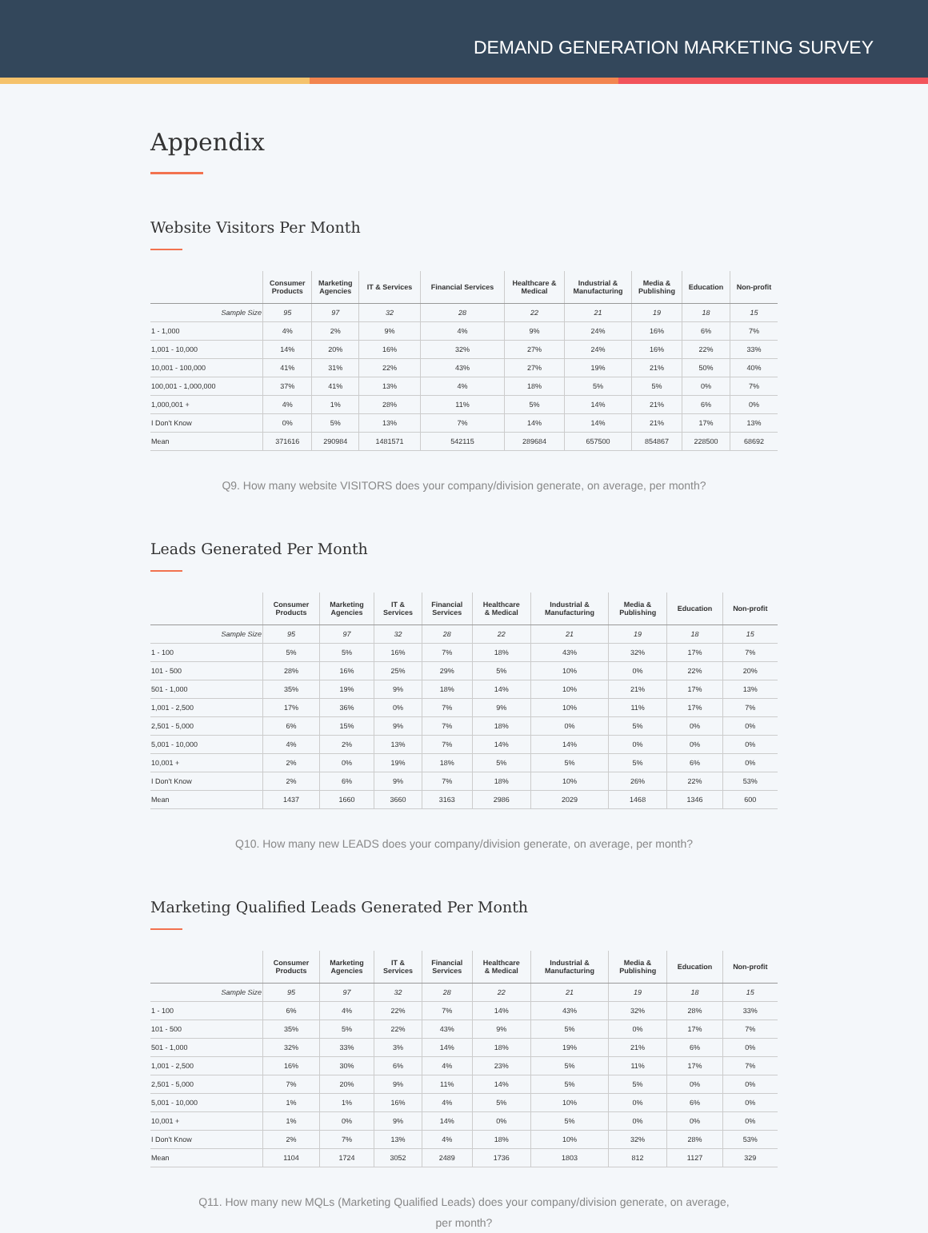DEMAND GENERATION MARKETING SURVEY
Appendix
Website Visitors Per Month
| | Consumer Products | Marketing Agencies | IT & Services | Financial Services | Healthcare & Medical | Industrial & Manufacturing | Media & Publishing | Education | Non-profit |
| --- | --- | --- | --- | --- | --- | --- | --- | --- | --- |
| Sample Size | 95 | 97 | 32 | 28 | 22 | 21 | 19 | 18 | 15 |
| 1 - 1,000 | 4% | 2% | 9% | 4% | 9% | 24% | 16% | 6% | 7% |
| 1,001 - 10,000 | 14% | 20% | 16% | 32% | 27% | 24% | 16% | 22% | 33% |
| 10,001 - 100,000 | 41% | 31% | 22% | 43% | 27% | 19% | 21% | 50% | 40% |
| 100,001 - 1,000,000 | 37% | 41% | 13% | 4% | 18% | 5% | 5% | 0% | 7% |
| 1,000,001 + | 4% | 1% | 28% | 11% | 5% | 14% | 21% | 6% | 0% |
| I Don't Know | 0% | 5% | 13% | 7% | 14% | 14% | 21% | 17% | 13% |
| Mean | 371616 | 290984 | 1481571 | 542115 | 289684 | 657500 | 854867 | 228500 | 68692 |
Q9. How many website VISITORS does your company/division generate, on average, per month?
Leads Generated Per Month
| | Consumer Products | Marketing Agencies | IT & Services | Financial Services | Healthcare & Medical | Industrial & Manufacturing | Media & Publishing | Education | Non-profit |
| --- | --- | --- | --- | --- | --- | --- | --- | --- | --- |
| Sample Size | 95 | 97 | 32 | 28 | 22 | 21 | 19 | 18 | 15 |
| 1 - 100 | 5% | 5% | 16% | 7% | 18% | 43% | 32% | 17% | 7% |
| 101 - 500 | 28% | 16% | 25% | 29% | 5% | 10% | 0% | 22% | 20% |
| 501 - 1,000 | 35% | 19% | 9% | 18% | 14% | 10% | 21% | 17% | 13% |
| 1,001 - 2,500 | 17% | 36% | 0% | 7% | 9% | 10% | 11% | 17% | 7% |
| 2,501 - 5,000 | 6% | 15% | 9% | 7% | 18% | 0% | 5% | 0% | 0% |
| 5,001 - 10,000 | 4% | 2% | 13% | 7% | 14% | 14% | 0% | 0% | 0% |
| 10,001 + | 2% | 0% | 19% | 18% | 5% | 5% | 5% | 6% | 0% |
| I Don't Know | 2% | 6% | 9% | 7% | 18% | 10% | 26% | 22% | 53% |
| Mean | 1437 | 1660 | 3660 | 3163 | 2986 | 2029 | 1468 | 1346 | 600 |
Q10. How many new LEADS does your company/division generate, on average, per month?
Marketing Qualified Leads Generated Per Month
| | Consumer Products | Marketing Agencies | IT & Services | Financial Services | Healthcare & Medical | Industrial & Manufacturing | Media & Publishing | Education | Non-profit |
| --- | --- | --- | --- | --- | --- | --- | --- | --- | --- |
| Sample Size | 95 | 97 | 32 | 28 | 22 | 21 | 19 | 18 | 15 |
| 1 - 100 | 6% | 4% | 22% | 7% | 14% | 43% | 32% | 28% | 33% |
| 101 - 500 | 35% | 5% | 22% | 43% | 9% | 5% | 0% | 17% | 7% |
| 501 - 1,000 | 32% | 33% | 3% | 14% | 18% | 19% | 21% | 6% | 0% |
| 1,001 - 2,500 | 16% | 30% | 6% | 4% | 23% | 5% | 11% | 17% | 7% |
| 2,501 - 5,000 | 7% | 20% | 9% | 11% | 14% | 5% | 5% | 0% | 0% |
| 5,001 - 10,000 | 1% | 1% | 16% | 4% | 5% | 10% | 0% | 6% | 0% |
| 10,001 + | 1% | 0% | 9% | 14% | 0% | 5% | 0% | 0% | 0% |
| I Don't Know | 2% | 7% | 13% | 4% | 18% | 10% | 32% | 28% | 53% |
| Mean | 1104 | 1724 | 3052 | 2489 | 1736 | 1803 | 812 | 1127 | 329 |
Q11. How many new MQLs (Marketing Qualified Leads) does your company/division generate, on average,
per month?